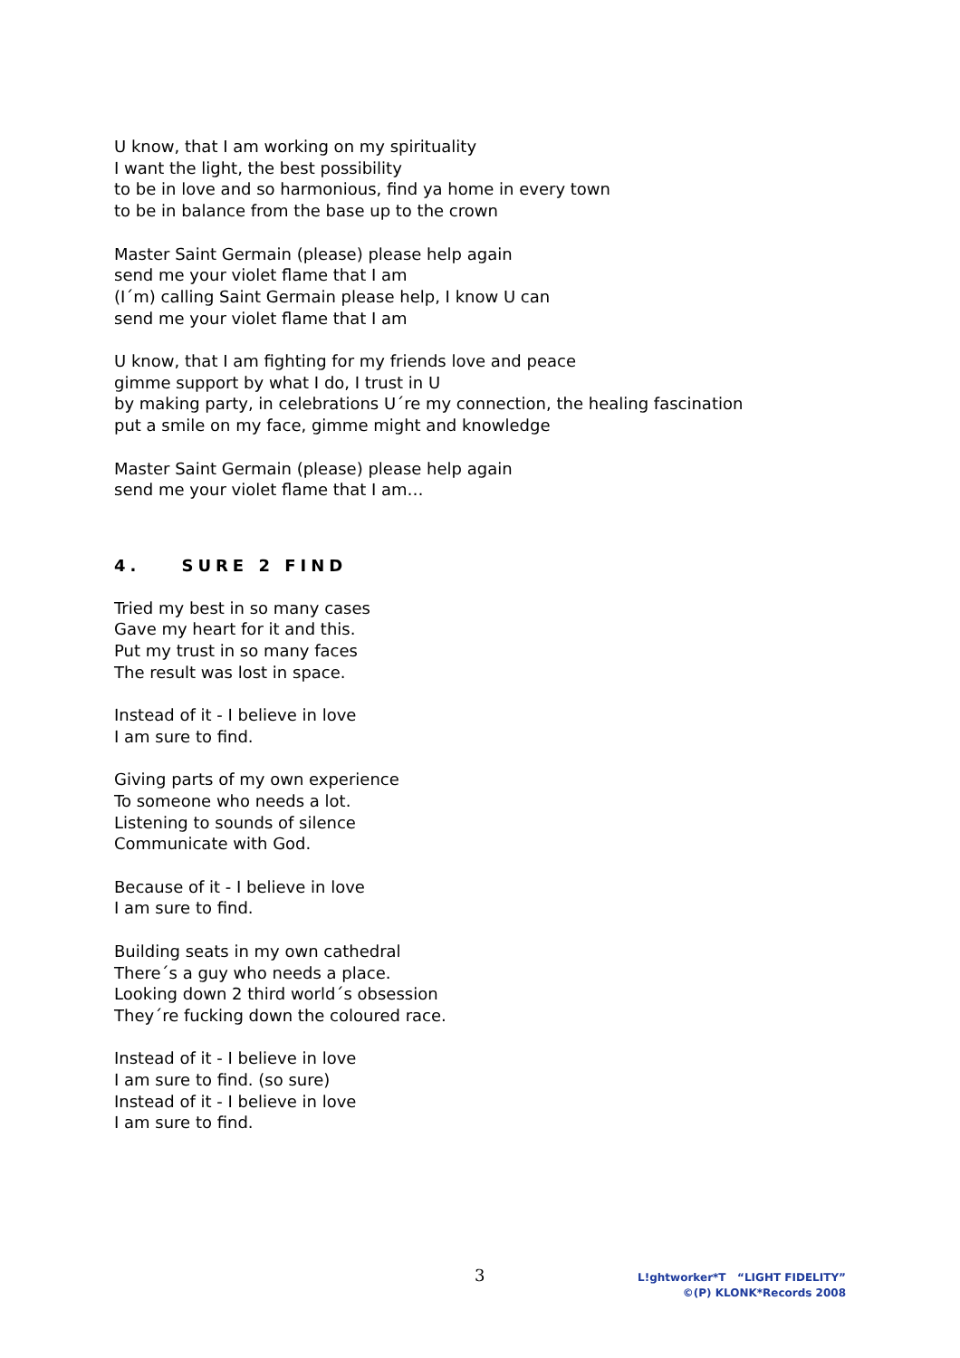U know, that I am working on my spirituality
I want the light, the best possibility
to be in love and so harmonious, find ya home in every town
to be in balance from the base up to the crown
Master Saint Germain (please) please help again
send me your violet flame that I am
(I´m) calling Saint Germain please help, I know U can
send me your violet flame that I am
U know, that I am fighting for my friends love and peace
gimme support by what I do, I trust in U
by making party, in celebrations U´re my connection, the healing fascination
put a smile on my face, gimme might and knowledge
Master Saint Germain (please) please help again
send me your violet flame that I am…
4. SURE 2 FIND
Tried my best in so many cases
Gave my heart for it and this.
Put my trust in so many faces
The result was lost in space.
Instead of it - I believe in love
I am sure to find.
Giving parts of my own experience
To someone who needs a lot.
Listening to sounds of silence
Communicate with God.
Because of it - I believe in love
I am sure to find.
Building seats in my own cathedral
There´s a guy who needs a place.
Looking down 2 third world´s obsession
They´re fucking down the coloured race.
Instead of it - I believe in love
I am sure to find. (so sure)
Instead of it - I believe in love
I am sure to find.
3
L!ghtworker*T “LIGHT FIDELITY”
©(P) KLONK*Records 2008